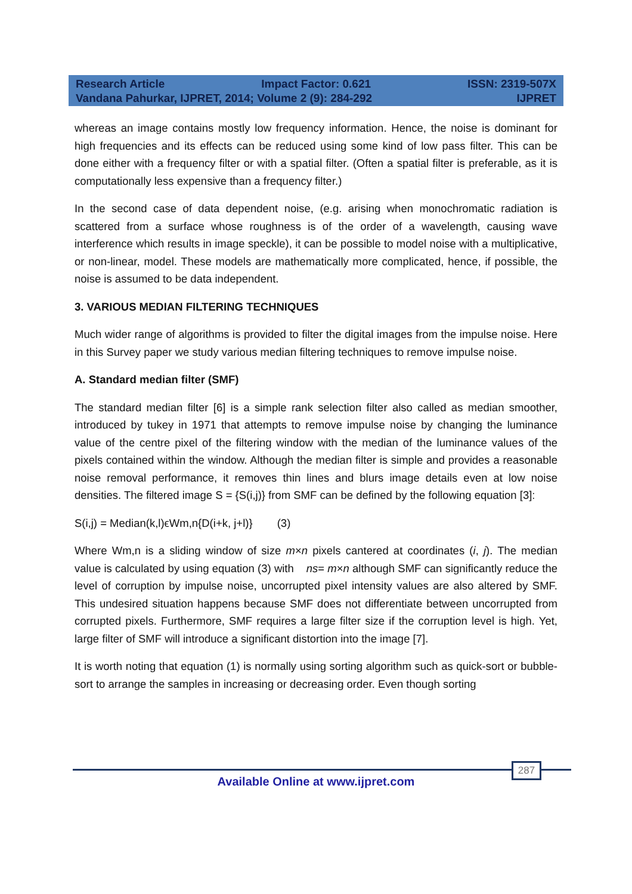Research Article Impact Factor: 0.621 ISSN: 2319-507X
Vandana Pahurkar, IJPRET, 2014; Volume 2 (9): 284-292 IJPRET
whereas an image contains mostly low frequency information. Hence, the noise is dominant for high frequencies and its effects can be reduced using some kind of low pass filter. This can be done either with a frequency filter or with a spatial filter. (Often a spatial filter is preferable, as it is computationally less expensive than a frequency filter.)
In the second case of data dependent noise, (e.g. arising when monochromatic radiation is scattered from a surface whose roughness is of the order of a wavelength, causing wave interference which results in image speckle), it can be possible to model noise with a multiplicative, or non-linear, model. These models are mathematically more complicated, hence, if possible, the noise is assumed to be data independent.
3. VARIOUS MEDIAN FILTERING TECHNIQUES
Much wider range of algorithms is provided to filter the digital images from the impulse noise. Here in this Survey paper we study various median filtering techniques to remove impulse noise.
A. Standard median filter (SMF)
The standard median filter [6] is a simple rank selection filter also called as median smoother, introduced by tukey in 1971 that attempts to remove impulse noise by changing the luminance value of the centre pixel of the filtering window with the median of the luminance values of the pixels contained within the window. Although the median filter is simple and provides a reasonable noise removal performance, it removes thin lines and blurs image details even at low noise densities. The filtered image S = {S(i,j)} from SMF can be defined by the following equation [3]:
S(i,j) = Median(k,l)ϵWm,n{D(i+k, j+l)} (3)
Where Wm,n is a sliding window of size m×n pixels cantered at coordinates (i, j). The median value is calculated by using equation (3) with ns= m×n although SMF can significantly reduce the level of corruption by impulse noise, uncorrupted pixel intensity values are also altered by SMF. This undesired situation happens because SMF does not differentiate between uncorrupted from corrupted pixels. Furthermore, SMF requires a large filter size if the corruption level is high. Yet, large filter of SMF will introduce a significant distortion into the image [7].
It is worth noting that equation (1) is normally using sorting algorithm such as quick-sort or bubble-sort to arrange the samples in increasing or decreasing order. Even though sorting
287
Available Online at www.ijpret.com